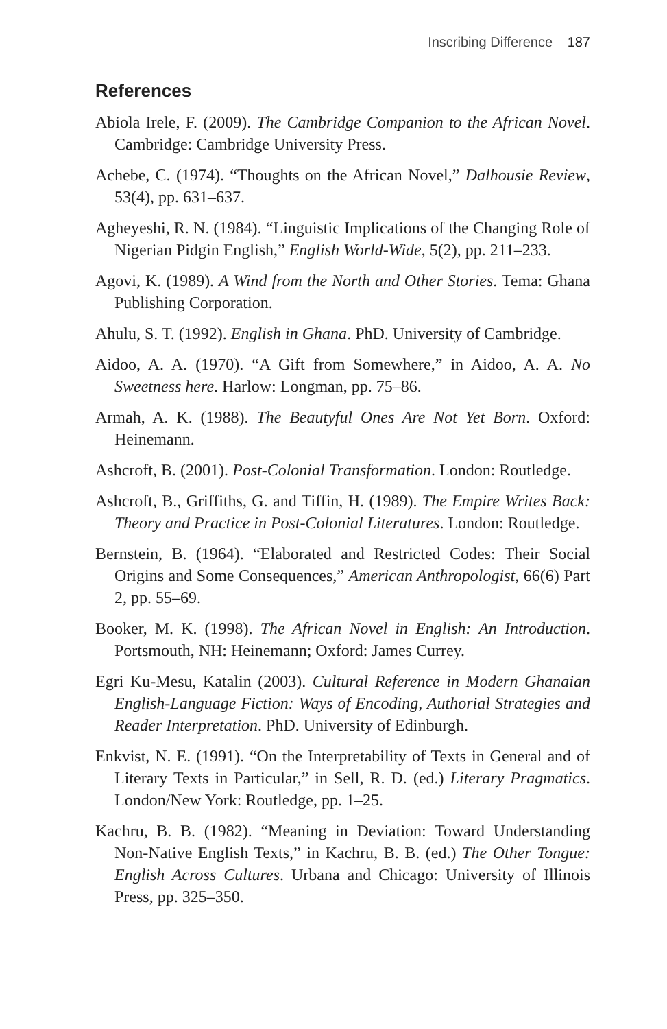Inscribing Difference 187
References
Abiola Irele, F. (2009). The Cambridge Companion to the African Novel. Cambridge: Cambridge University Press.
Achebe, C. (1974). “Thoughts on the African Novel,” Dalhousie Review, 53(4), pp. 631–637.
Agheyeshi, R. N. (1984). “Linguistic Implications of the Changing Role of Nigerian Pidgin English,” English World-Wide, 5(2), pp. 211–233.
Agovi, K. (1989). A Wind from the North and Other Stories. Tema: Ghana Publishing Corporation.
Ahulu, S. T. (1992). English in Ghana. PhD. University of Cambridge.
Aidoo, A. A. (1970). “A Gift from Somewhere,” in Aidoo, A. A. No Sweetness here. Harlow: Longman, pp. 75–86.
Armah, A. K. (1988). The Beautyful Ones Are Not Yet Born. Oxford: Heinemann.
Ashcroft, B. (2001). Post-Colonial Transformation. London: Routledge.
Ashcroft, B., Griffiths, G. and Tiffin, H. (1989). The Empire Writes Back: Theory and Practice in Post-Colonial Literatures. London: Routledge.
Bernstein, B. (1964). “Elaborated and Restricted Codes: Their Social Origins and Some Consequences,” American Anthropologist, 66(6) Part 2, pp. 55–69.
Booker, M. K. (1998). The African Novel in English: An Introduction. Portsmouth, NH: Heinemann; Oxford: James Currey.
Egri Ku-Mesu, Katalin (2003). Cultural Reference in Modern Ghanaian English-Language Fiction: Ways of Encoding, Authorial Strategies and Reader Interpretation. PhD. University of Edinburgh.
Enkvist, N. E. (1991). “On the Interpretability of Texts in General and of Literary Texts in Particular,” in Sell, R. D. (ed.) Literary Pragmatics. London/New York: Routledge, pp. 1–25.
Kachru, B. B. (1982). “Meaning in Deviation: Toward Understanding Non-Native English Texts,” in Kachru, B. B. (ed.) The Other Tongue: English Across Cultures. Urbana and Chicago: University of Illinois Press, pp. 325–350.